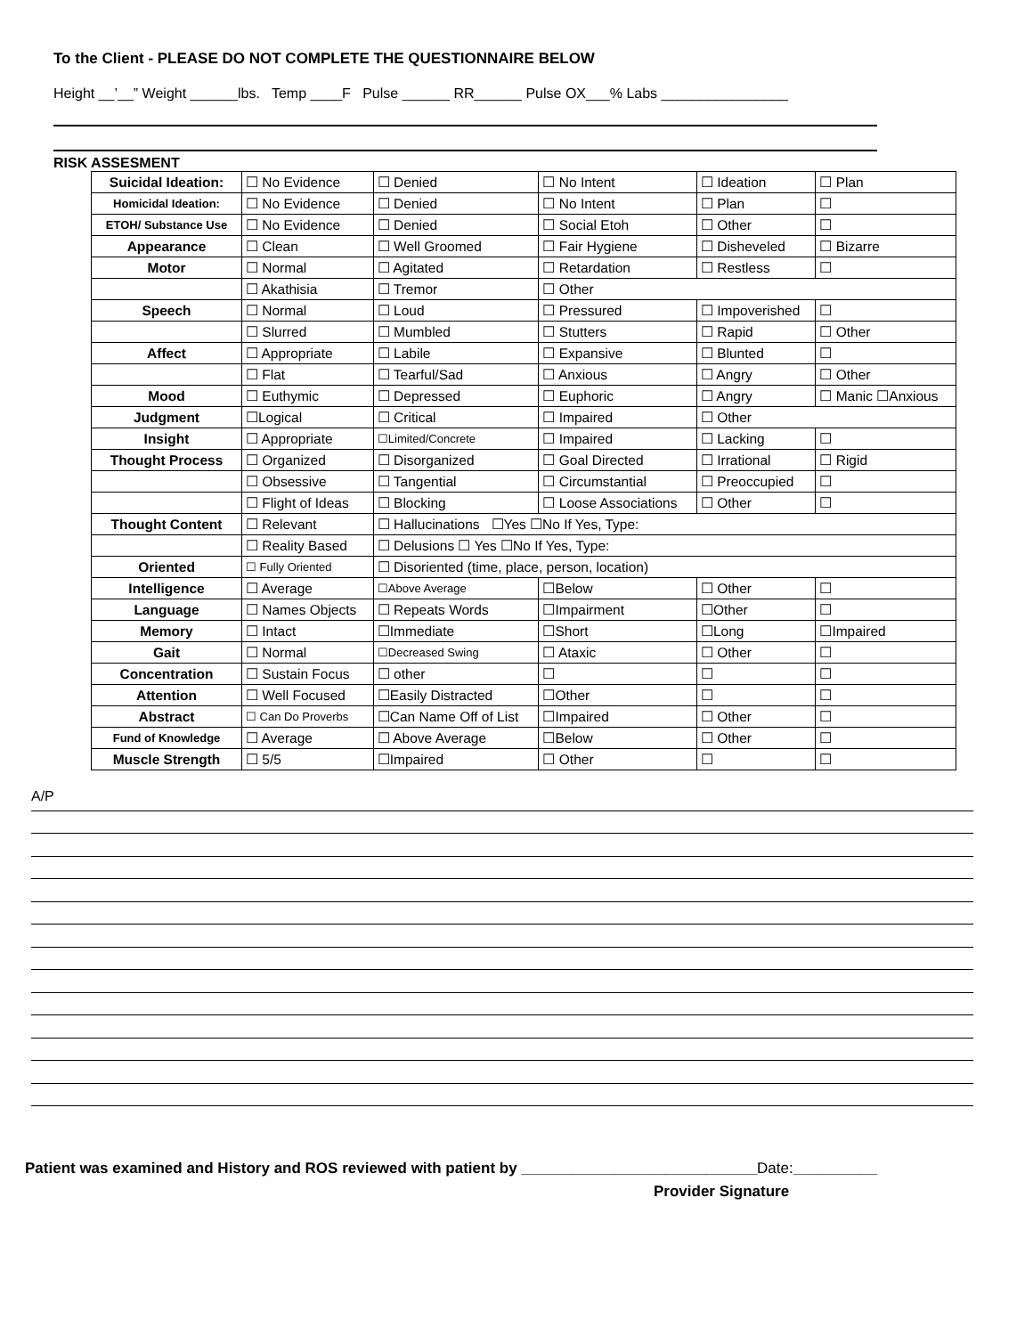To the Client - PLEASE DO NOT COMPLETE THE QUESTIONNAIRE BELOW
Height __’__” Weight ______lbs. Temp ____F Pulse ______ RR______ Pulse OX___% Labs ________________
RISK ASSESMENT
| Suicidal Ideation: | ☐ No Evidence | ☐ Denied | ☐ No Intent | ☐ Ideation | ☐ Plan |
| Homicidal Ideation: | ☐ No Evidence | ☐ Denied | ☐ No Intent | ☐ Plan | ☐ |
| ETOH/ Substance Use | ☐ No Evidence | ☐ Denied | ☐ Social Etoh | ☐ Other | ☐ |
| Appearance | ☐ Clean | ☐ Well Groomed | ☐ Fair Hygiene | ☐ Disheveled | ☐ Bizarre |
| Motor | ☐ Normal | ☐ Agitated | ☐ Retardation | ☐ Restless | ☐ |
| | ☐ Akathisia | ☐ Tremor | ☐ Other | | |
| Speech | ☐ Normal | ☐ Loud | ☐ Pressured | ☐ Impoverished | ☐ |
| | ☐ Slurred | ☐ Mumbled | ☐ Stutters | ☐ Rapid | ☐ Other |
| Affect | ☐ Appropriate | ☐ Labile | ☐ Expansive | ☐ Blunted | ☐ |
| | ☐ Flat | ☐ Tearful/Sad | ☐ Anxious | ☐ Angry | ☐ Other |
| Mood | ☐ Euthymic | ☐ Depressed | ☐ Euphoric | ☐ Angry | ☐ Manic ☐Anxious |
| Judgment | ☐Logical | ☐ Critical | ☐ Impaired | ☐ Other | |
| Insight | ☐ Appropriate | ☐Limited/Concrete | ☐ Impaired | ☐ Lacking | ☐ |
| Thought Process | ☐ Organized | ☐ Disorganized | ☐ Goal Directed | ☐ Irrational | ☐ Rigid |
| | ☐ Obsessive | ☐ Tangential | ☐ Circumstantial | ☐ Preoccupied | ☐ |
| | ☐ Flight of Ideas | ☐ Blocking | ☐ Loose Associations | ☐ Other | ☐ |
| Thought Content | ☐ Relevant | ☐ Hallucinations ☐Yes ☐No If Yes, Type: | | | |
| | ☐ Reality Based | ☐ Delusions ☐ Yes ☐No If Yes, Type: | | | |
| Oriented | ☐ Fully Oriented | ☐ Disoriented (time, place, person, location) | | | |
| Intelligence | ☐ Average | ☐Above Average | ☐Below | ☐ Other | ☐ |
| Language | ☐ Names Objects | ☐ Repeats Words | ☐Impairment | ☐Other | ☐ |
| Memory | ☐ Intact | ☐Immediate | ☐Short | ☐Long | ☐Impaired |
| Gait | ☐ Normal | ☐Decreased Swing | ☐ Ataxic | ☐ Other | ☐ |
| Concentration | ☐ Sustain Focus | ☐ other | ☐ | ☐ | ☐ |
| Attention | ☐ Well Focused | ☐Easily Distracted | ☐Other | ☐ | ☐ |
| Abstract | ☐ Can Do Proverbs | ☐Can Name Off of List | ☐Impaired | ☐ Other | ☐ |
| Fund of Knowledge | ☐ Average | ☐ Above Average | ☐Below | ☐ Other | ☐ |
| Muscle Strength | ☐ 5/5 | ☐Impaired | ☐ Other | ☐ | ☐ |
A/P
Patient was examined and History and ROS reviewed with patient by ____________________________Date:__________
Provider Signature